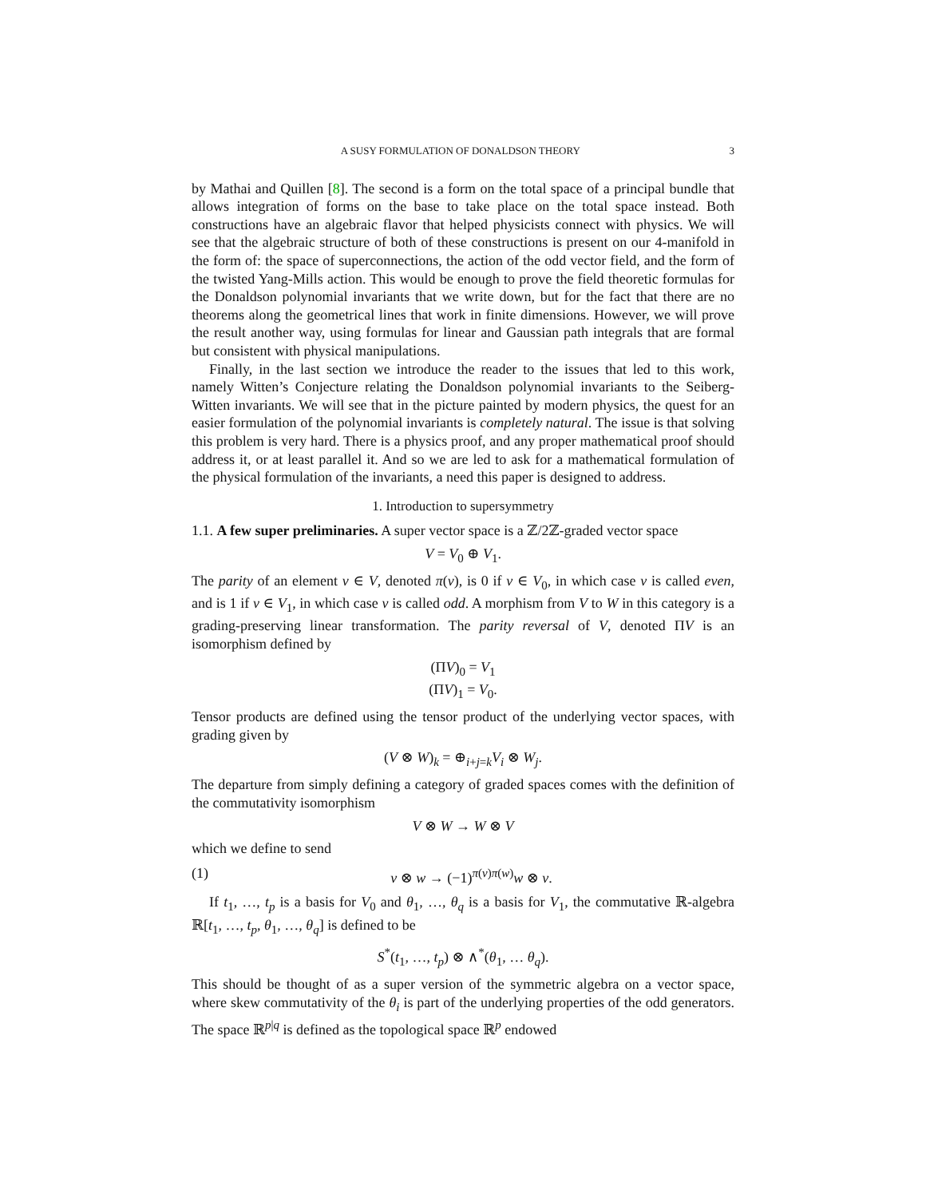A SUSY FORMULATION OF DONALDSON THEORY 3
by Mathai and Quillen [8]. The second is a form on the total space of a principal bundle that allows integration of forms on the base to take place on the total space instead. Both constructions have an algebraic flavor that helped physicists connect with physics. We will see that the algebraic structure of both of these constructions is present on our 4-manifold in the form of: the space of superconnections, the action of the odd vector field, and the form of the twisted Yang-Mills action. This would be enough to prove the field theoretic formulas for the Donaldson polynomial invariants that we write down, but for the fact that there are no theorems along the geometrical lines that work in finite dimensions. However, we will prove the result another way, using formulas for linear and Gaussian path integrals that are formal but consistent with physical manipulations.
Finally, in the last section we introduce the reader to the issues that led to this work, namely Witten’s Conjecture relating the Donaldson polynomial invariants to the Seiberg-Witten invariants. We will see that in the picture painted by modern physics, the quest for an easier formulation of the polynomial invariants is completely natural. The issue is that solving this problem is very hard. There is a physics proof, and any proper mathematical proof should address it, or at least parallel it. And so we are led to ask for a mathematical formulation of the physical formulation of the invariants, a need this paper is designed to address.
1. Introduction to supersymmetry
1.1. A few super preliminaries. A super vector space is a ℤ/2ℤ-graded vector space
V = V<sub>0</sub> ⊕ V<sub>1</sub>.
The parity of an element v ∈ V, denoted π(v), is 0 if v ∈ V<sub>0</sub>, in which case v is called even, and is 1 if v ∈ V<sub>1</sub>, in which case v is called odd. A morphism from V to W in this category is a grading-preserving linear transformation. The parity reversal of V, denoted ΠV is an isomorphism defined by
(ΠV)<sub>0</sub> = V<sub>1</sub>
(ΠV)<sub>1</sub> = V<sub>0</sub>.
Tensor products are defined using the tensor product of the underlying vector spaces, with grading given by
(V ⊗ W)<sub>k</sub> = ⊕<sub>i+j=k</sub>V<sub>i</sub> ⊗ W<sub>j</sub>.
The departure from simply defining a category of graded spaces comes with the definition of the commutativity isomorphism
V ⊗ W → W ⊗ V
which we define to send
(1) v ⊗ w → (−1)<sup>π(v)π(w)</sup>w ⊗ v.
If t<sub>1</sub>, …, t<sub>p</sub> is a basis for V<sub>0</sub> and θ<sub>1</sub>, …, θ<sub>q</sub> is a basis for V<sub>1</sub>, the commutative ℝ-algebra ℝ[t<sub>1</sub>, …, t<sub>p</sub>, θ<sub>1</sub>, …, θ<sub>q</sub>] is defined to be
S<sup>*</sup>(t<sub>1</sub>, …, t<sub>p</sub>) ⊗ ∧<sup>*</sup>(θ<sub>1</sub>, … θ<sub>q</sub>).
This should be thought of as a super version of the symmetric algebra on a vector space, where skew commutativity of the θ<sub>i</sub> is part of the underlying properties of the odd generators. The space ℝ<sup>p|q</sup> is defined as the topological space ℝ<sup>p</sup> endowed